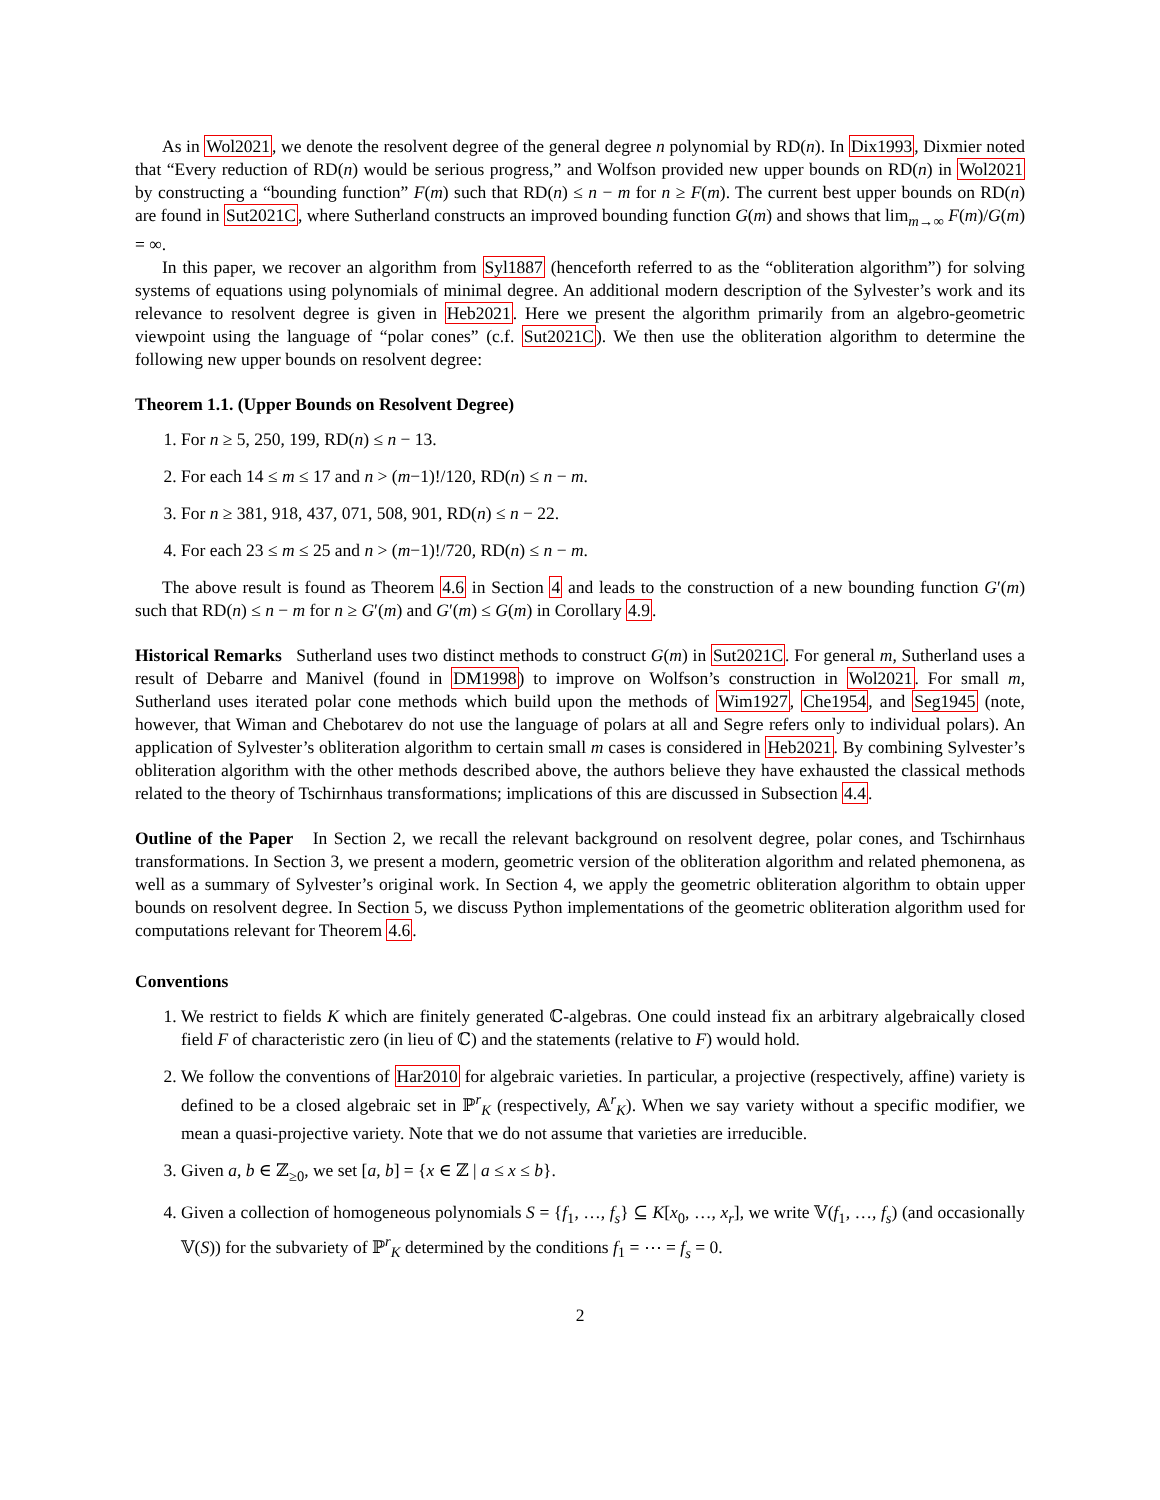As in Wol2021, we denote the resolvent degree of the general degree n polynomial by RD(n). In Dix1993, Dixmier noted that “Every reduction of RD(n) would be serious progress,” and Wolfson provided new upper bounds on RD(n) in Wol2021 by constructing a “bounding function” F(m) such that RD(n) ≤ n − m for n ≥ F(m). The current best upper bounds on RD(n) are found in Sut2021C, where Sutherland constructs an improved bounding function G(m) and shows that lim<sub>m→∞</sub> F(m)/G(m) = ∞.
In this paper, we recover an algorithm from Syl1887 (henceforth referred to as the “obliteration algorithm”) for solving systems of equations using polynomials of minimal degree. An additional modern description of the Sylvester’s work and its relevance to resolvent degree is given in Heb2021. Here we present the algorithm primarily from an algebro-geometric viewpoint using the language of “polar cones” (c.f. Sut2021C). We then use the obliteration algorithm to determine the following new upper bounds on resolvent degree:
Theorem 1.1. (Upper Bounds on Resolvent Degree)
1. For n ≥ 5, 250, 199, RD(n) ≤ n − 13.
2. For each 14 ≤ m ≤ 17 and n > (m−1)!/120, RD(n) ≤ n − m.
3. For n ≥ 381, 918, 437, 071, 508, 901, RD(n) ≤ n − 22.
4. For each 23 ≤ m ≤ 25 and n > (m−1)!/720, RD(n) ≤ n − m.
The above result is found as Theorem 4.6 in Section 4 and leads to the construction of a new bounding function G′(m) such that RD(n) ≤ n − m for n ≥ G′(m) and G′(m) ≤ G(m) in Corollary 4.9.
Historical Remarks Sutherland uses two distinct methods to construct G(m) in Sut2021C. For general m, Sutherland uses a result of Debarre and Manivel (found in DM1998) to improve on Wolfson’s construction in Wol2021. For small m, Sutherland uses iterated polar cone methods which build upon the methods of Wim1927, Che1954, and Seg1945 (note, however, that Wiman and Chebotarev do not use the language of polars at all and Segre refers only to individual polars). An application of Sylvester’s obliteration algorithm to certain small m cases is considered in Heb2021. By combining Sylvester’s obliteration algorithm with the other methods described above, the authors believe they have exhausted the classical methods related to the theory of Tschirnhaus transformations; implications of this are discussed in Subsection 4.4.
Outline of the Paper In Section 2, we recall the relevant background on resolvent degree, polar cones, and Tschirnhaus transformations. In Section 3, we present a modern, geometric version of the obliteration algorithm and related phemonena, as well as a summary of Sylvester’s original work. In Section 4, we apply the geometric obliteration algorithm to obtain upper bounds on resolvent degree. In Section 5, we discuss Python implementations of the geometric obliteration algorithm used for computations relevant for Theorem 4.6.
Conventions
1. We restrict to fields K which are finitely generated ℂ-algebras. One could instead fix an arbitrary algebraically closed field F of characteristic zero (in lieu of ℂ) and the statements (relative to F) would hold.
2. We follow the conventions of Har2010 for algebraic varieties. In particular, a projective (respectively, affine) variety is defined to be a closed algebraic set in ℙ<sup>r</sup><sub>K</sub> (respectively, 𝔸<sup>r</sup><sub>K</sub>). When we say variety without a specific modifier, we mean a quasi-projective variety. Note that we do not assume that varieties are irreducible.
3. Given a, b ∈ ℤ<sub>≥0</sub>, we set [a, b] = {x ∈ ℤ | a ≤ x ≤ b}.
4. Given a collection of homogeneous polynomials S = {f<sub>1</sub>, …, f<sub>s</sub>} ⊆ K[x<sub>0</sub>, …, x<sub>r</sub>], we write 𝕍(f<sub>1</sub>, …, f<sub>s</sub>) (and occasionally 𝕍(S)) for the subvariety of ℙ<sup>r</sup><sub>K</sub> determined by the conditions f<sub>1</sub> = ⋯ = f<sub>s</sub> = 0.
2